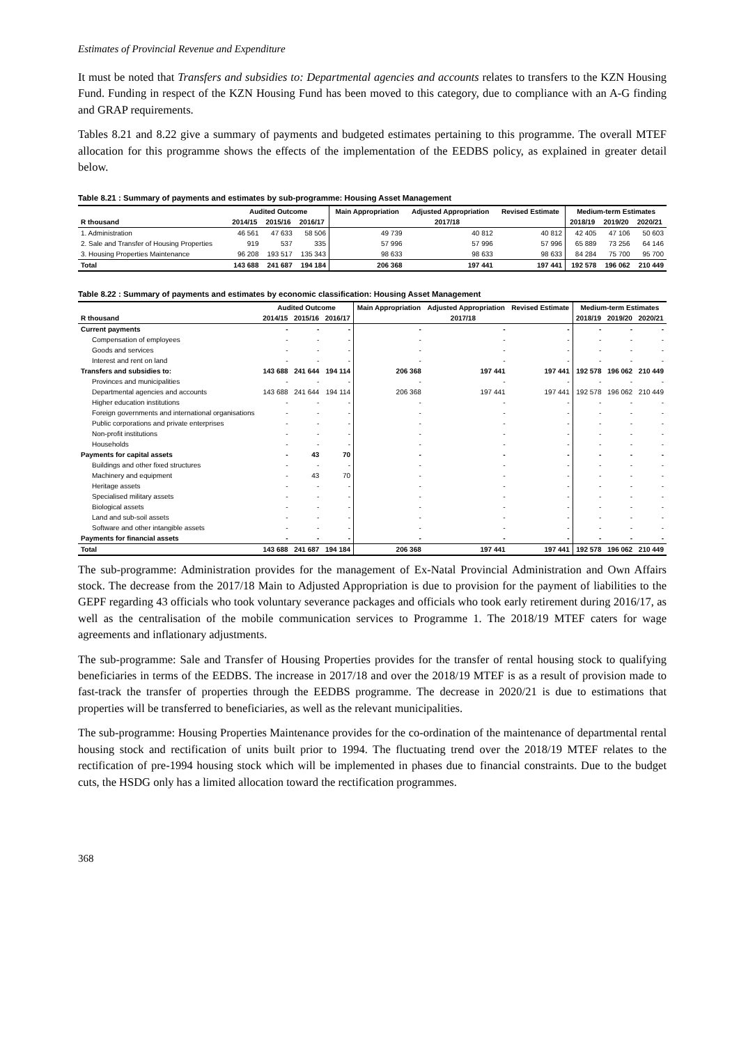Estimates of Provincial Revenue and Expenditure
It must be noted that Transfers and subsidies to: Departmental agencies and accounts relates to transfers to the KZN Housing Fund. Funding in respect of the KZN Housing Fund has been moved to this category, due to compliance with an A-G finding and GRAP requirements.
Tables 8.21 and 8.22 give a summary of payments and budgeted estimates pertaining to this programme. The overall MTEF allocation for this programme shows the effects of the implementation of the EEDBS policy, as explained in greater detail below.
Table 8.21 : Summary of payments and estimates by sub-programme: Housing Asset Management
| | Audited Outcome | | | Main Appropriation | Adjusted Appropriation | Revised Estimate | Medium-term Estimates | | |
| --- | --- | --- | --- | --- | --- | --- | --- | --- | --- |
| R thousand | 2014/15 | 2015/16 | 2016/17 | 2017/18 | | | 2018/19 | 2019/20 | 2020/21 |
| 1. Administration | 46 561 | 47 633 | 58 506 | 49 739 | 40 812 | 40 812 | 42 405 | 47 106 | 50 603 |
| 2. Sale and Transfer of Housing Properties | 919 | 537 | 335 | 57 996 | 57 996 | 57 996 | 65 889 | 73 256 | 64 146 |
| 3. Housing Properties Maintenance | 96 208 | 193 517 | 135 343 | 98 633 | 98 633 | 98 633 | 84 284 | 75 700 | 95 700 |
| Total | 143 688 | 241 687 | 194 184 | 206 368 | 197 441 | 197 441 | 192 578 | 196 062 | 210 449 |
Table 8.22 : Summary of payments and estimates by economic classification: Housing Asset Management
| | Audited Outcome | | | Main Appropriation | Adjusted Appropriation | Revised Estimate | Medium-term Estimates | | |
| --- | --- | --- | --- | --- | --- | --- | --- | --- | --- |
| R thousand | 2014/15 | 2015/16 | 2016/17 | 2017/18 | | | 2018/19 | 2019/20 | 2020/21 |
| Current payments | - | - | - | - | - | - | - | - | - |
| Compensation of employees | - | - | - | - | - | - | - | - | - |
| Goods and services | - | - | - | - | - | - | - | - | - |
| Interest and rent on land | - | - | - | - | - | - | - | - | - |
| Transfers and subsidies to: | 143 688 | 241 644 | 194 114 | 206 368 | 197 441 | 197 441 | 192 578 | 196 062 | 210 449 |
| Provinces and municipalities | - | - | - | - | - | - | - | - | - |
| Departmental agencies and accounts | 143 688 | 241 644 | 194 114 | 206 368 | 197 441 | 197 441 | 192 578 | 196 062 | 210 449 |
| Higher education institutions | - | - | - | - | - | - | - | - | - |
| Foreign governments and international organisations | - | - | - | - | - | - | - | - | - |
| Public corporations and private enterprises | - | - | - | - | - | - | - | - | - |
| Non-profit institutions | - | - | - | - | - | - | - | - | - |
| Households | - | - | - | - | - | - | - | - | - |
| Payments for capital assets | - | 43 | 70 | - | - | - | - | - | - |
| Buildings and other fixed structures | - | - | - | - | - | - | - | - | - |
| Machinery and equipment | - | 43 | 70 | - | - | - | - | - | - |
| Heritage assets | - | - | - | - | - | - | - | - | - |
| Specialised military assets | - | - | - | - | - | - | - | - | - |
| Biological assets | - | - | - | - | - | - | - | - | - |
| Land and sub-soil assets | - | - | - | - | - | - | - | - | - |
| Software and other intangible assets | - | - | - | - | - | - | - | - | - |
| Payments for financial assets | - | - | - | - | - | - | - | - | - |
| Total | 143 688 | 241 687 | 194 184 | 206 368 | 197 441 | 197 441 | 192 578 | 196 062 | 210 449 |
The sub-programme: Administration provides for the management of Ex-Natal Provincial Administration and Own Affairs stock. The decrease from the 2017/18 Main to Adjusted Appropriation is due to provision for the payment of liabilities to the GEPF regarding 43 officials who took voluntary severance packages and officials who took early retirement during 2016/17, as well as the centralisation of the mobile communication services to Programme 1. The 2018/19 MTEF caters for wage agreements and inflationary adjustments.
The sub-programme: Sale and Transfer of Housing Properties provides for the transfer of rental housing stock to qualifying beneficiaries in terms of the EEDBS. The increase in 2017/18 and over the 2018/19 MTEF is as a result of provision made to fast-track the transfer of properties through the EEDBS programme. The decrease in 2020/21 is due to estimations that properties will be transferred to beneficiaries, as well as the relevant municipalities.
The sub-programme: Housing Properties Maintenance provides for the co-ordination of the maintenance of departmental rental housing stock and rectification of units built prior to 1994. The fluctuating trend over the 2018/19 MTEF relates to the rectification of pre-1994 housing stock which will be implemented in phases due to financial constraints. Due to the budget cuts, the HSDG only has a limited allocation toward the rectification programmes.
368